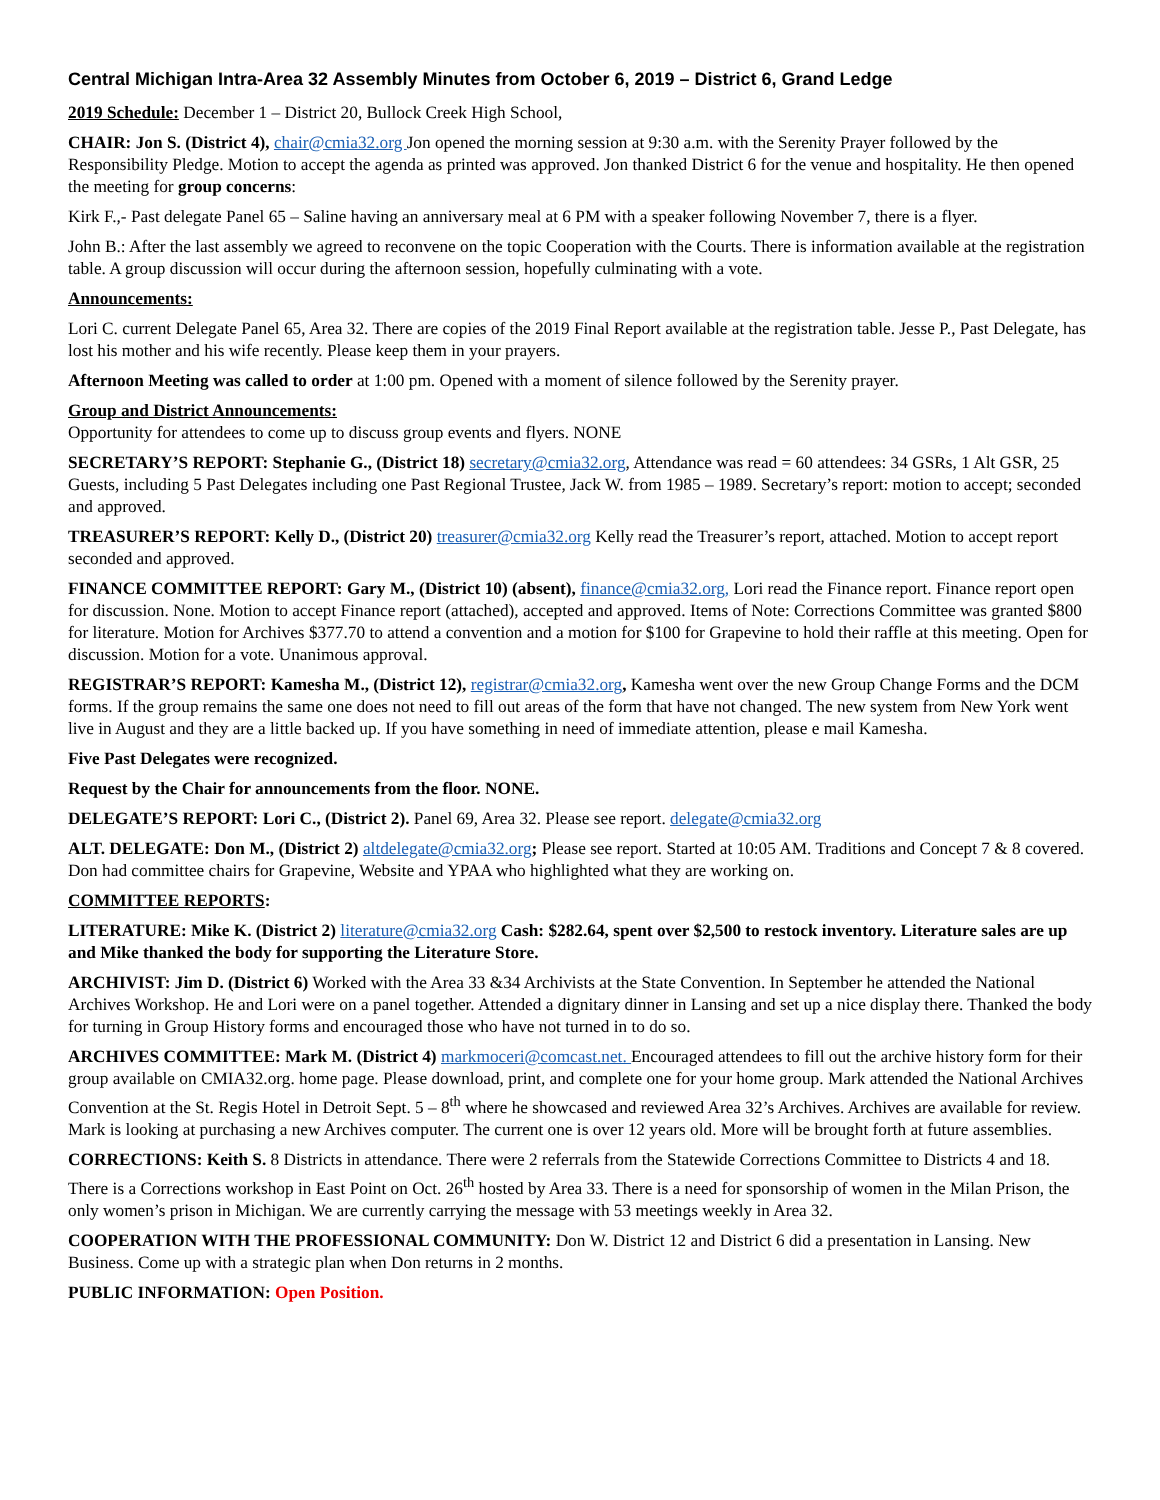Central Michigan Intra-Area 32 Assembly Minutes from October 6, 2019 – District 6, Grand Ledge
2019 Schedule: December 1 – District 20, Bullock Creek High School,
CHAIR: Jon S. (District 4), chair@cmia32.org Jon opened the morning session at 9:30 a.m. with the Serenity Prayer followed by the Responsibility Pledge. Motion to accept the agenda as printed was approved. Jon thanked District 6 for the venue and hospitality. He then opened the meeting for group concerns:
Kirk F.,- Past delegate Panel 65 – Saline having an anniversary meal at 6 PM with a speaker following November 7, there is a flyer.
John B.: After the last assembly we agreed to reconvene on the topic Cooperation with the Courts. There is information available at the registration table. A group discussion will occur during the afternoon session, hopefully culminating with a vote.
Announcements:
Lori C. current Delegate Panel 65, Area 32. There are copies of the 2019 Final Report available at the registration table. Jesse P., Past Delegate, has lost his mother and his wife recently. Please keep them in your prayers.
Afternoon Meeting was called to order at 1:00 pm. Opened with a moment of silence followed by the Serenity prayer.
Group and District Announcements:
Opportunity for attendees to come up to discuss group events and flyers. NONE
SECRETARY’S REPORT: Stephanie G., (District 18) secretary@cmia32.org, Attendance was read = 60 attendees: 34 GSRs, 1 Alt GSR, 25 Guests, including 5 Past Delegates including one Past Regional Trustee, Jack W. from 1985 – 1989. Secretary’s report: motion to accept; seconded and approved.
TREASURER’S REPORT: Kelly D., (District 20) treasurer@cmia32.org Kelly read the Treasurer’s report, attached. Motion to accept report seconded and approved.
FINANCE COMMITTEE REPORT: Gary M., (District 10) (absent), finance@cmia32.org, Lori read the Finance report. Finance report open for discussion. None. Motion to accept Finance report (attached), accepted and approved. Items of Note: Corrections Committee was granted $800 for literature. Motion for Archives $377.70 to attend a convention and a motion for $100 for Grapevine to hold their raffle at this meeting. Open for discussion. Motion for a vote. Unanimous approval.
REGISTRAR’S REPORT: Kamesha M., (District 12), registrar@cmia32.org, Kamesha went over the new Group Change Forms and the DCM forms. If the group remains the same one does not need to fill out areas of the form that have not changed. The new system from New York went live in August and they are a little backed up. If you have something in need of immediate attention, please e mail Kamesha.
Five Past Delegates were recognized.
Request by the Chair for announcements from the floor. NONE.
DELEGATE’S REPORT: Lori C., (District 2). Panel 69, Area 32. Please see report. delegate@cmia32.org
ALT. DELEGATE: Don M., (District 2) altdelegate@cmia32.org; Please see report. Started at 10:05 AM. Traditions and Concept 7 & 8 covered. Don had committee chairs for Grapevine, Website and YPAA who highlighted what they are working on.
COMMITTEE REPORTS:
LITERATURE: Mike K. (District 2) literature@cmia32.org Cash: $282.64, spent over $2,500 to restock inventory. Literature sales are up and Mike thanked the body for supporting the Literature Store.
ARCHIVIST: Jim D. (District 6) Worked with the Area 33 &34 Archivists at the State Convention. In September he attended the National Archives Workshop. He and Lori were on a panel together. Attended a dignitary dinner in Lansing and set up a nice display there. Thanked the body for turning in Group History forms and encouraged those who have not turned in to do so.
ARCHIVES COMMITTEE: Mark M. (District 4) markmoceri@comcast.net. Encouraged attendees to fill out the archive history form for their group available on CMIA32.org. home page. Please download, print, and complete one for your home group. Mark attended the National Archives Convention at the St. Regis Hotel in Detroit Sept. 5 – 8<sup>th</sup> where he showcased and reviewed Area 32’s Archives. Archives are available for review. Mark is looking at purchasing a new Archives computer. The current one is over 12 years old. More will be brought forth at future assemblies.
CORRECTIONS: Keith S. 8 Districts in attendance. There were 2 referrals from the Statewide Corrections Committee to Districts 4 and 18. There is a Corrections workshop in East Point on Oct. 26<sup>th</sup> hosted by Area 33. There is a need for sponsorship of women in the Milan Prison, the only women’s prison in Michigan. We are currently carrying the message with 53 meetings weekly in Area 32.
COOPERATION WITH THE PROFESSIONAL COMMUNITY: Don W. District 12 and District 6 did a presentation in Lansing. New Business. Come up with a strategic plan when Don returns in 2 months.
PUBLIC INFORMATION: Open Position.